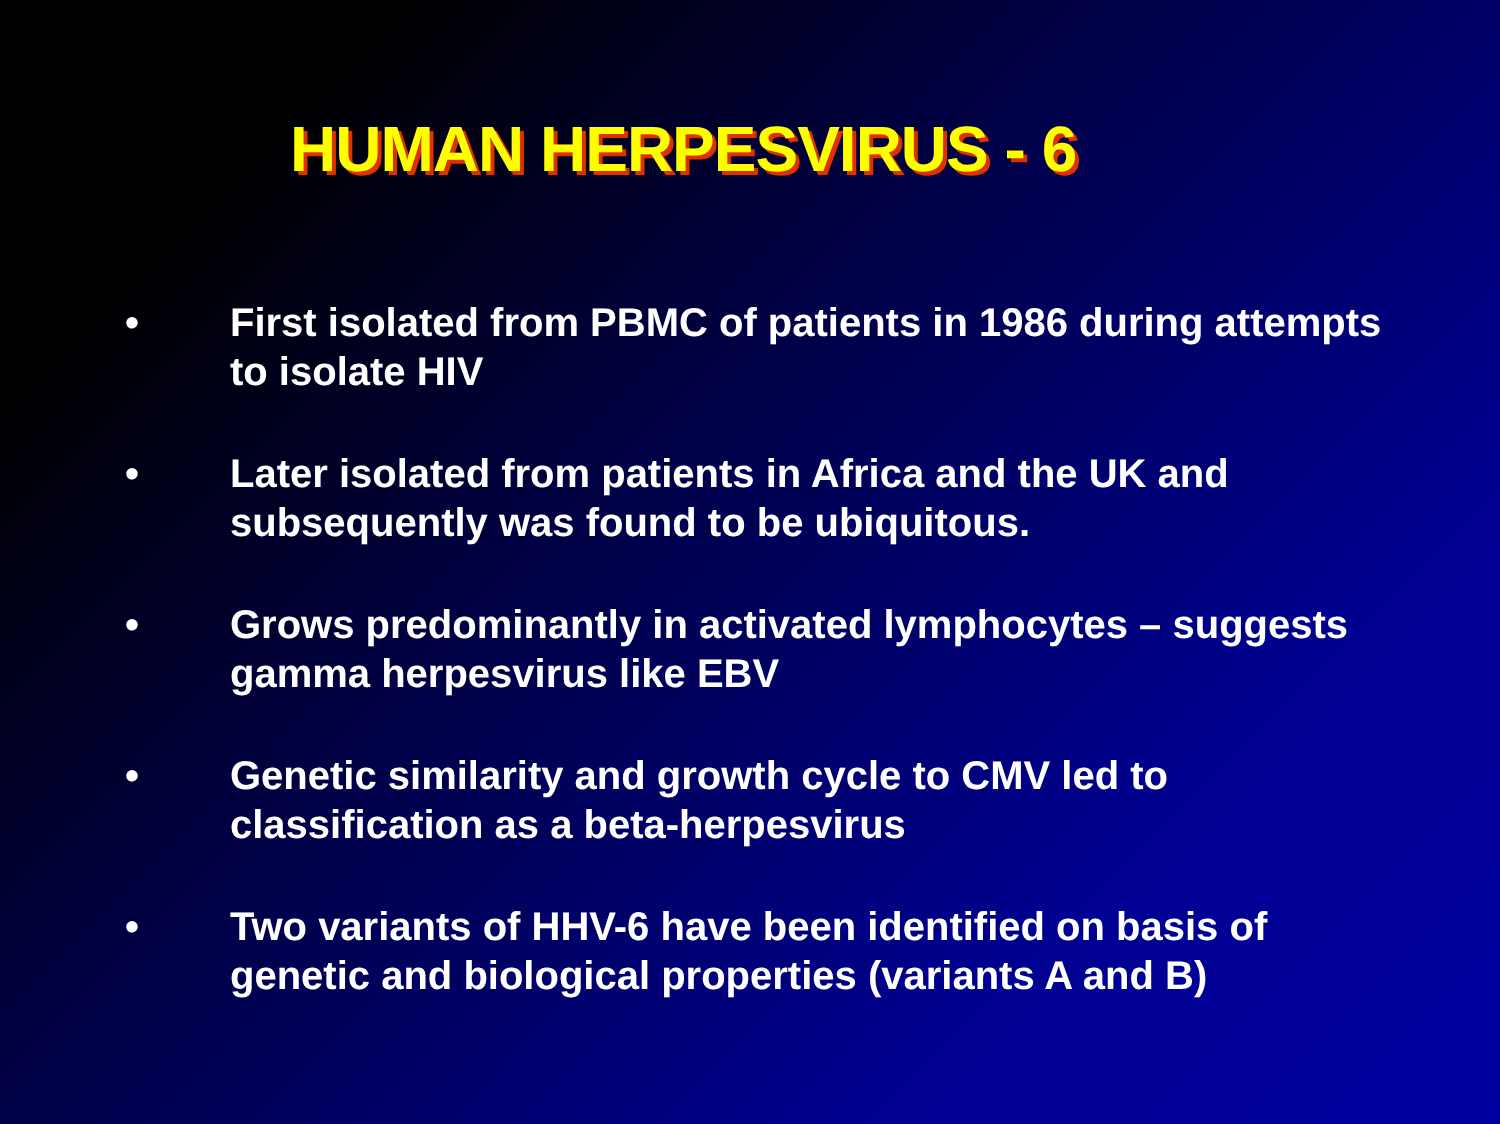HUMAN HERPESVIRUS - 6
• First isolated from PBMC of patients in 1986 during attempts to isolate HIV
• Later isolated from patients in Africa and the UK and subsequently was found to be ubiquitous.
• Grows predominantly in activated lymphocytes – suggests gamma herpesvirus like EBV
• Genetic similarity and growth cycle to CMV led to classification as a beta-herpesvirus
• Two variants of HHV-6 have been identified on basis of genetic and biological properties (variants A and B)